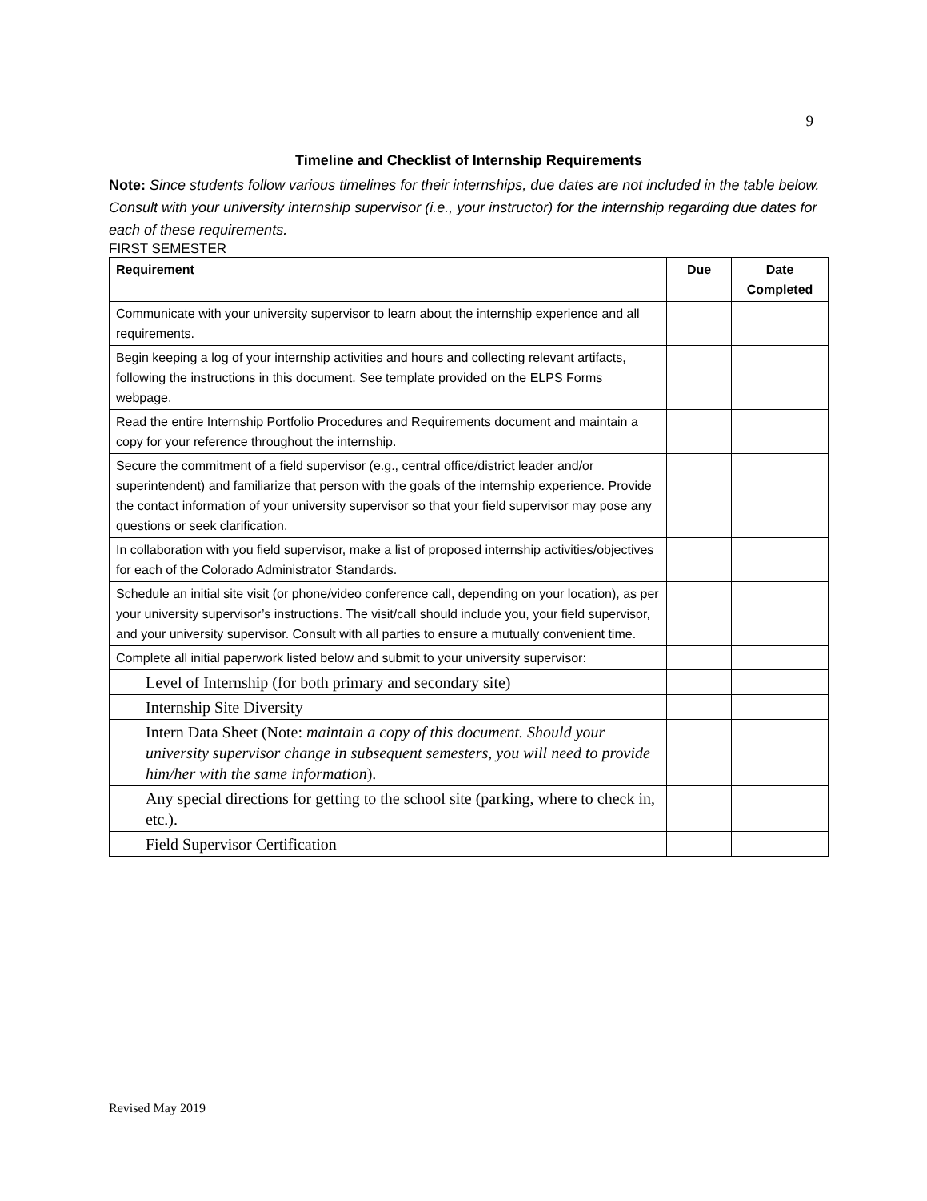9
Timeline and Checklist of Internship Requirements
Note: Since students follow various timelines for their internships, due dates are not included in the table below. Consult with your university internship supervisor (i.e., your instructor) for the internship regarding due dates for each of these requirements.
FIRST SEMESTER
| Requirement | Due | Date Completed |
| --- | --- | --- |
| Communicate with your university supervisor to learn about the internship experience and all requirements. | | |
| Begin keeping a log of your internship activities and hours and collecting relevant artifacts, following the instructions in this document. See template provided on the ELPS Forms webpage. | | |
| Read the entire Internship Portfolio Procedures and Requirements document and maintain a copy for your reference throughout the internship. | | |
| Secure the commitment of a field supervisor (e.g., central office/district leader and/or superintendent) and familiarize that person with the goals of the internship experience. Provide the contact information of your university supervisor so that your field supervisor may pose any questions or seek clarification. | | |
| In collaboration with you field supervisor, make a list of proposed internship activities/objectives for each of the Colorado Administrator Standards. | | |
| Schedule an initial site visit (or phone/video conference call, depending on your location), as per your university supervisor’s instructions. The visit/call should include you, your field supervisor, and your university supervisor. Consult with all parties to ensure a mutually convenient time. | | |
| Complete all initial paperwork listed below and submit to your university supervisor: | | |
| Level of Internship (for both primary and secondary site) | | |
| Internship Site Diversity | | |
| Intern Data Sheet (Note: maintain a copy of this document. Should your university supervisor change in subsequent semesters, you will need to provide him/her with the same information ). | | |
| Any special directions for getting to the school site (parking, where to check in, etc.). | | |
| Field Supervisor Certification | | |
Revised May 2019